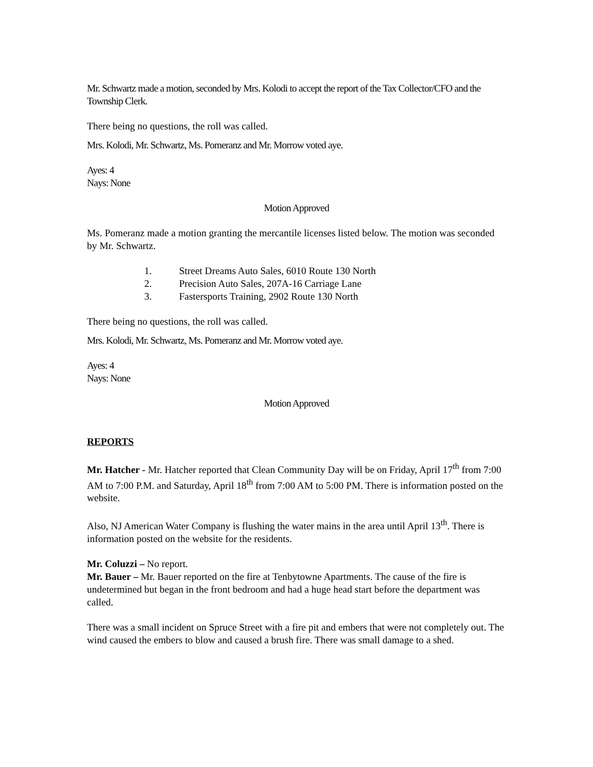Mr. Schwartz made a motion, seconded by Mrs. Kolodi to accept the report of the Tax Collector/CFO and the Township Clerk.
There being no questions, the roll was called.
Mrs. Kolodi, Mr. Schwartz, Ms. Pomeranz and Mr. Morrow voted aye.
Ayes: 4
Nays: None
Motion Approved
Ms. Pomeranz made a motion granting the mercantile licenses listed below. The motion was seconded by Mr. Schwartz.
1. Street Dreams Auto Sales, 6010 Route 130 North
2. Precision Auto Sales, 207A-16 Carriage Lane
3. Fastersports Training, 2902 Route 130 North
There being no questions, the roll was called.
Mrs. Kolodi, Mr. Schwartz, Ms. Pomeranz and Mr. Morrow voted aye.
Ayes: 4
Nays: None
Motion Approved
REPORTS
Mr. Hatcher - Mr. Hatcher reported that Clean Community Day will be on Friday, April 17<sup>th</sup> from 7:00 AM to 7:00 P.M. and Saturday, April 18<sup>th</sup> from 7:00 AM to 5:00 PM. There is information posted on the website.
Also, NJ American Water Company is flushing the water mains in the area until April 13<sup>th</sup>. There is information posted on the website for the residents.
Mr. Coluzzi – No report.
Mr. Bauer – Mr. Bauer reported on the fire at Tenbytowne Apartments. The cause of the fire is undetermined but began in the front bedroom and had a huge head start before the department was called.
There was a small incident on Spruce Street with a fire pit and embers that were not completely out. The wind caused the embers to blow and caused a brush fire. There was small damage to a shed.